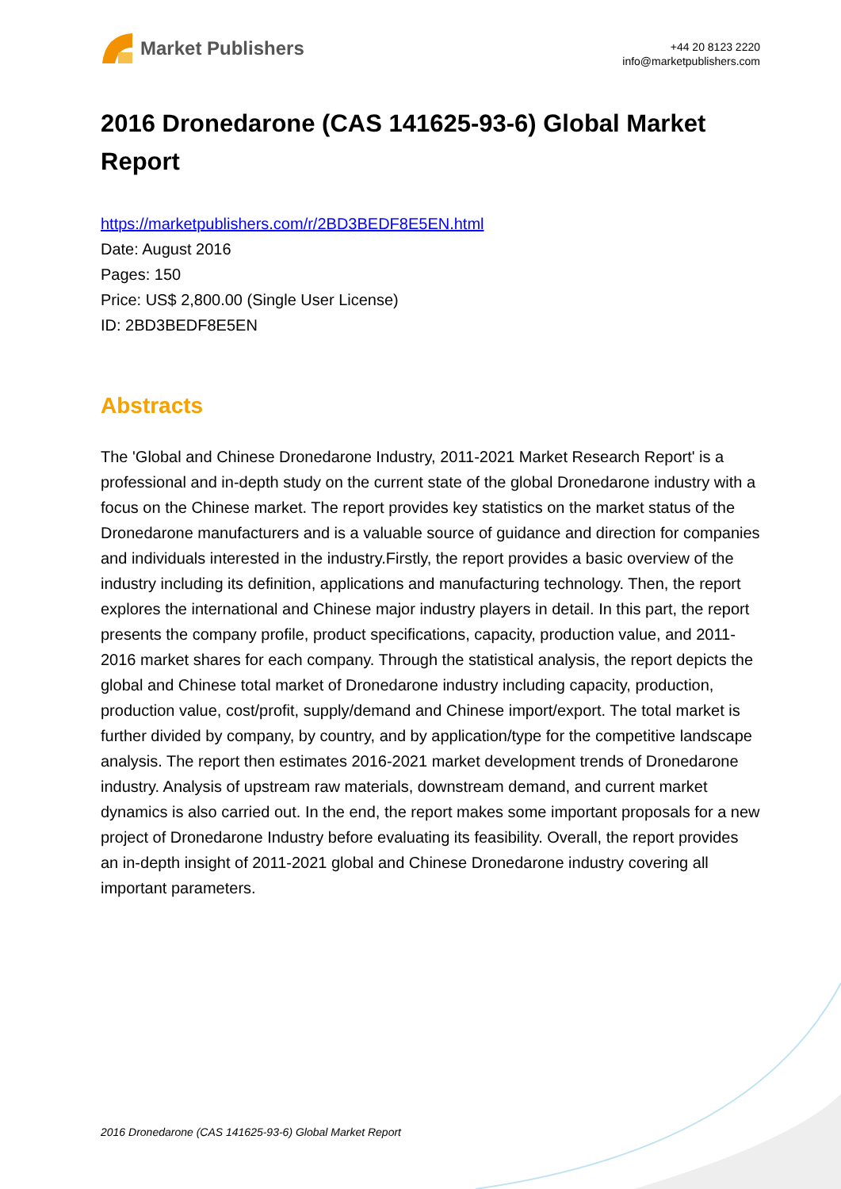Market Publishers
+44 20 8123 2220
info@marketpublishers.com
2016 Dronedarone (CAS 141625-93-6) Global Market Report
https://marketpublishers.com/r/2BD3BEDF8E5EN.html
Date: August 2016
Pages: 150
Price: US$ 2,800.00 (Single User License)
ID: 2BD3BEDF8E5EN
Abstracts
The 'Global and Chinese Dronedarone Industry, 2011-2021 Market Research Report' is a professional and in-depth study on the current state of the global Dronedarone industry with a focus on the Chinese market. The report provides key statistics on the market status of the Dronedarone manufacturers and is a valuable source of guidance and direction for companies and individuals interested in the industry.Firstly, the report provides a basic overview of the industry including its definition, applications and manufacturing technology. Then, the report explores the international and Chinese major industry players in detail. In this part, the report presents the company profile, product specifications, capacity, production value, and 2011-2016 market shares for each company. Through the statistical analysis, the report depicts the global and Chinese total market of Dronedarone industry including capacity, production, production value, cost/profit, supply/demand and Chinese import/export. The total market is further divided by company, by country, and by application/type for the competitive landscape analysis. The report then estimates 2016-2021 market development trends of Dronedarone industry. Analysis of upstream raw materials, downstream demand, and current market dynamics is also carried out. In the end, the report makes some important proposals for a new project of Dronedarone Industry before evaluating its feasibility. Overall, the report provides an in-depth insight of 2011-2021 global and Chinese Dronedarone industry covering all important parameters.
2016 Dronedarone (CAS 141625-93-6) Global Market Report